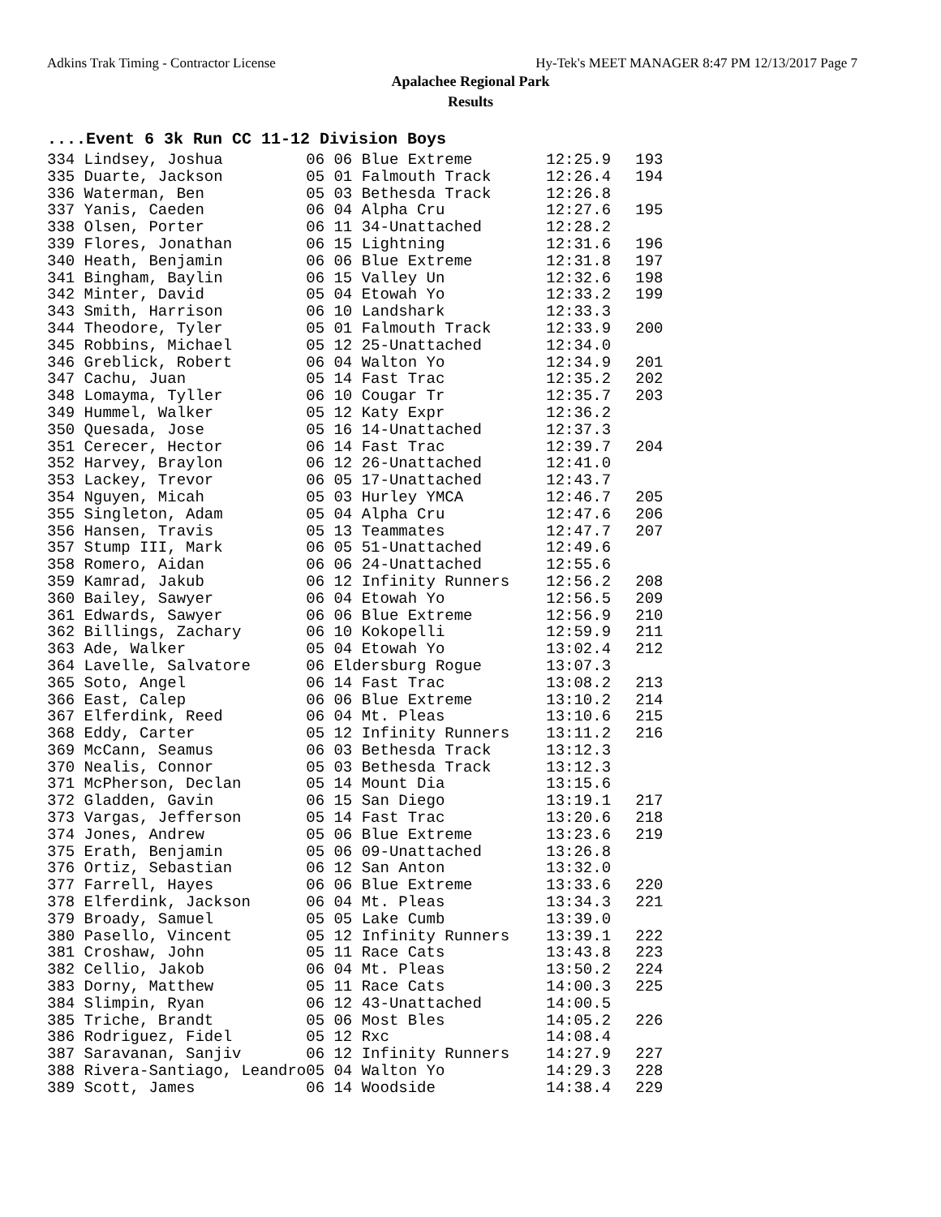Adkins Trak Timing - Contractor License Hy-Tek's MEET MANAGER 8:47 PM 12/13/2017 Page 7
Apalachee Regional Park
Results
....Event 6 3k Run CC 11-12 Division Boys
| 334 Lindsey, Joshua | 06 06 Blue Extreme | 12:25.9 | 193 |
| 335 Duarte, Jackson | 05 01 Falmouth Track | 12:26.4 | 194 |
| 336 Waterman, Ben | 05 03 Bethesda Track | 12:26.8 | |
| 337 Yanis, Caeden | 06 04 Alpha Cru | 12:27.6 | 195 |
| 338 Olsen, Porter | 06 11 34-Unattached | 12:28.2 | |
| 339 Flores, Jonathan | 06 15 Lightning | 12:31.6 | 196 |
| 340 Heath, Benjamin | 06 06 Blue Extreme | 12:31.8 | 197 |
| 341 Bingham, Baylin | 06 15 Valley Un | 12:32.6 | 198 |
| 342 Minter, David | 05 04 Etowah Yo | 12:33.2 | 199 |
| 343 Smith, Harrison | 06 10 Landshark | 12:33.3 | |
| 344 Theodore, Tyler | 05 01 Falmouth Track | 12:33.9 | 200 |
| 345 Robbins, Michael | 05 12 25-Unattached | 12:34.0 | |
| 346 Greblick, Robert | 06 04 Walton Yo | 12:34.9 | 201 |
| 347 Cachu, Juan | 05 14 Fast Trac | 12:35.2 | 202 |
| 348 Lomayma, Tyller | 06 10 Cougar Tr | 12:35.7 | 203 |
| 349 Hummel, Walker | 05 12 Katy Expr | 12:36.2 | |
| 350 Quesada, Jose | 05 16 14-Unattached | 12:37.3 | |
| 351 Cerecer, Hector | 06 14 Fast Trac | 12:39.7 | 204 |
| 352 Harvey, Braylon | 06 12 26-Unattached | 12:41.0 | |
| 353 Lackey, Trevor | 06 05 17-Unattached | 12:43.7 | |
| 354 Nguyen, Micah | 05 03 Hurley YMCA | 12:46.7 | 205 |
| 355 Singleton, Adam | 05 04 Alpha Cru | 12:47.6 | 206 |
| 356 Hansen, Travis | 05 13 Teammates | 12:47.7 | 207 |
| 357 Stump III, Mark | 06 05 51-Unattached | 12:49.6 | |
| 358 Romero, Aidan | 06 06 24-Unattached | 12:55.6 | |
| 359 Kamrad, Jakub | 06 12 Infinity Runners | 12:56.2 | 208 |
| 360 Bailey, Sawyer | 06 04 Etowah Yo | 12:56.5 | 209 |
| 361 Edwards, Sawyer | 06 06 Blue Extreme | 12:56.9 | 210 |
| 362 Billings, Zachary | 06 10 Kokopelli | 12:59.9 | 211 |
| 363 Ade, Walker | 05 04 Etowah Yo | 13:02.4 | 212 |
| 364 Lavelle, Salvatore | 06 Eldersburg Rogue | 13:07.3 | |
| 365 Soto, Angel | 06 14 Fast Trac | 13:08.2 | 213 |
| 366 East, Calep | 06 06 Blue Extreme | 13:10.2 | 214 |
| 367 Elferdink, Reed | 06 04 Mt. Pleas | 13:10.6 | 215 |
| 368 Eddy, Carter | 05 12 Infinity Runners | 13:11.2 | 216 |
| 369 McCann, Seamus | 06 03 Bethesda Track | 13:12.3 | |
| 370 Nealis, Connor | 05 03 Bethesda Track | 13:12.3 | |
| 371 McPherson, Declan | 05 14 Mount Dia | 13:15.6 | |
| 372 Gladden, Gavin | 06 15 San Diego | 13:19.1 | 217 |
| 373 Vargas, Jefferson | 05 14 Fast Trac | 13:20.6 | 218 |
| 374 Jones, Andrew | 05 06 Blue Extreme | 13:23.6 | 219 |
| 375 Erath, Benjamin | 05 06 09-Unattached | 13:26.8 | |
| 376 Ortiz, Sebastian | 06 12 San Anton | 13:32.0 | |
| 377 Farrell, Hayes | 06 06 Blue Extreme | 13:33.6 | 220 |
| 378 Elferdink, Jackson | 06 04 Mt. Pleas | 13:34.3 | 221 |
| 379 Broady, Samuel | 05 05 Lake Cumb | 13:39.0 | |
| 380 Pasello, Vincent | 05 12 Infinity Runners | 13:39.1 | 222 |
| 381 Croshaw, John | 05 11 Race Cats | 13:43.8 | 223 |
| 382 Cellio, Jakob | 06 04 Mt. Pleas | 13:50.2 | 224 |
| 383 Dorny, Matthew | 05 11 Race Cats | 14:00.3 | 225 |
| 384 Slimpin, Ryan | 06 12 43-Unattached | 14:00.5 | |
| 385 Triche, Brandt | 05 06 Most Bles | 14:05.2 | 226 |
| 386 Rodriguez, Fidel | 05 12 Rxc | 14:08.4 | |
| 387 Saravanan, Sanjiv | 06 12 Infinity Runners | 14:27.9 | 227 |
| 388 Rivera-Santiago, Leandro | 05 04 Walton Yo | 14:29.3 | 228 |
| 389 Scott, James | 06 14 Woodside | 14:38.4 | 229 |